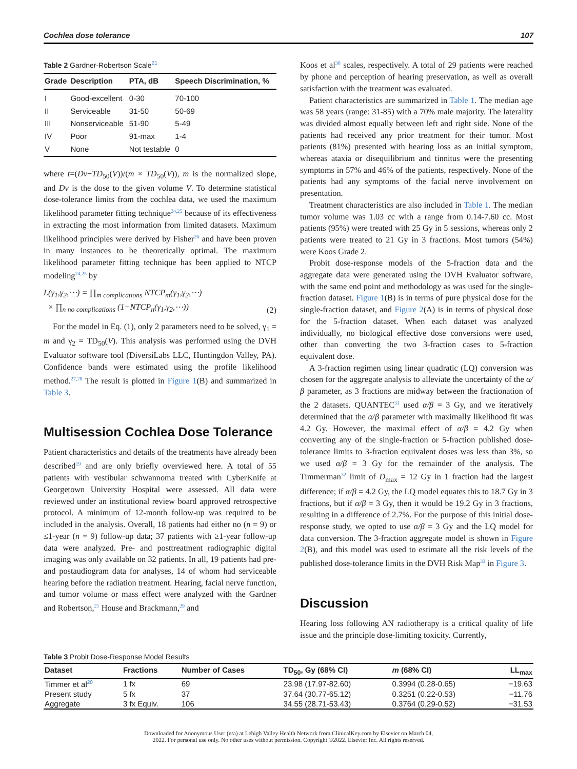Cochlea dose tolerance 107
Table 2 Gardner-Robertson Scale<sup>21</sup>
| Grade | Description | PTA, dB | Speech Discrimination, % |
| --- | --- | --- | --- |
| I | Good-excellent | 0-30 | 70-100 |
| II | Serviceable | 31-50 | 50-69 |
| III | Nonserviceable | 51-90 | 5-49 |
| IV | Poor | 91-max | 1-4 |
| V | None | Not testable | 0 |
where t=(Dv−TD<sub>50</sub>(V))/(m × TD<sub>50</sub>(V)), m is the normalized slope, and Dv is the dose to the given volume V. To determine statistical dose-tolerance limits from the cochlea data, we used the maximum likelihood parameter fitting technique<sup>24,25</sup> because of its effectiveness in extracting the most information from limited datasets. Maximum likelihood principles were derived by Fisher<sup>26</sup> and have been proven in many instances to be theoretically optimal. The maximum likelihood parameter fitting technique has been applied to NTCP modeling<sup>24,25</sup> by
L(γ<sub>1</sub>,γ<sub>2</sub>,⋯) = ∏<sub>m complications</sub> NTCP<sub>m</sub>(γ<sub>1</sub>,γ<sub>2</sub>,⋯)
× ∏<sub>n no complications</sub> (1−NTCP<sub>n</sub>(γ<sub>1</sub>,γ<sub>2</sub>,⋯)) (2)
For the model in Eq. (1), only 2 parameters need to be solved, γ<sub>1</sub> = m and γ<sub>2</sub> = TD<sub>50</sub>(V). This analysis was performed using the DVH Evaluator software tool (DiversiLabs LLC, Huntingdon Valley, PA). Confidence bands were estimated using the profile likelihood method.<sup>27,28</sup> The result is plotted in Figure 1(B) and summarized in Table 3.
Multisession Cochlea Dose Tolerance
Patient characteristics and details of the treatments have already been described<sup>19</sup> and are only briefly overviewed here. A total of 55 patients with vestibular schwannoma treated with CyberKnife at Georgetown University Hospital were assessed. All data were reviewed under an institutional review board approved retrospective protocol. A minimum of 12-month follow-up was required to be included in the analysis. Overall, 18 patients had either no (n = 9) or ≤1-year (n = 9) follow-up data; 37 patients with ≥1-year follow-up data were analyzed. Pre- and posttreatment radiographic digital imaging was only available on 32 patients. In all, 19 patients had pre- and postaudiogram data for analyses, 14 of whom had serviceable hearing before the radiation treatment. Hearing, facial nerve function, and tumor volume or mass effect were analyzed with the Gardner and Robertson,<sup>21</sup> House and Brackmann,<sup>29</sup> and
Koos et al<sup>30</sup> scales, respectively. A total of 29 patients were reached by phone and perception of hearing preservation, as well as overall satisfaction with the treatment was evaluated.
Patient characteristics are summarized in Table 1. The median age was 58 years (range: 31-85) with a 70% male majority. The laterality was divided almost equally between left and right side. None of the patients had received any prior treatment for their tumor. Most patients (81%) presented with hearing loss as an initial symptom, whereas ataxia or disequilibrium and tinnitus were the presenting symptoms in 57% and 46% of the patients, respectively. None of the patients had any symptoms of the facial nerve involvement on presentation.
Treatment characteristics are also included in Table 1. The median tumor volume was 1.03 cc with a range from 0.14-7.60 cc. Most patients (95%) were treated with 25 Gy in 5 sessions, whereas only 2 patients were treated to 21 Gy in 3 fractions. Most tumors (54%) were Koos Grade 2.
Probit dose-response models of the 5-fraction data and the aggregate data were generated using the DVH Evaluator software, with the same end point and methodology as was used for the single-fraction dataset. Figure 1(B) is in terms of pure physical dose for the single-fraction dataset, and Figure 2(A) is in terms of physical dose for the 5-fraction dataset. When each dataset was analyzed individually, no biological effective dose conversions were used, other than converting the two 3-fraction cases to 5-fraction equivalent dose.
A 3-fraction regimen using linear quadratic (LQ) conversion was chosen for the aggregate analysis to alleviate the uncertainty of the α/β parameter, as 3 fractions are midway between the fractionation of the 2 datasets. QUANTEC<sup>31</sup> used α/β = 3 Gy, and we iteratively determined that the α/β parameter with maximally likelihood fit was 4.2 Gy. However, the maximal effect of α/β = 4.2 Gy when converting any of the single-fraction or 5-fraction published dose-tolerance limits to 3-fraction equivalent doses was less than 3%, so we used α/β = 3 Gy for the remainder of the analysis. The Timmerman<sup>32</sup> limit of D<sub>max</sub> = 12 Gy in 1 fraction had the largest difference; if α/β = 4.2 Gy, the LQ model equates this to 18.7 Gy in 3 fractions, but if α/β = 3 Gy, then it would be 19.2 Gy in 3 fractions, resulting in a difference of 2.7%. For the purpose of this initial dose-response study, we opted to use α/β = 3 Gy and the LQ model for data conversion. The 3-fraction aggregate model is shown in Figure 2(B), and this model was used to estimate all the risk levels of the published dose-tolerance limits in the DVH Risk Map<sup>33</sup> in Figure 3.
Discussion
Hearing loss following AN radiotherapy is a critical quality of life issue and the principle dose-limiting toxicity. Currently,
Table 3 Probit Dose-Response Model Results
| Dataset | Fractions | Number of Cases | TD<sub>50</sub>, Gy (68% CI) | m (68% CI) | LL<sub>max</sub> |
| --- | --- | --- | --- | --- | --- |
| Timmer et al<sup>20</sup> | 1 fx | 69 | 23.98 (17.97-82.60) | 0.3994 (0.28-0.65) | −19.63 |
| Present study | 5 fx | 37 | 37.64 (30.77-65.12) | 0.3251 (0.22-0.53) | −11.76 |
| Aggregate | 3 fx Equiv. | 106 | 34.55 (28.71-53.43) | 0.3764 (0.29-0.52) | −31.53 |
Downloaded for Anonymous User (n/a) at Lehigh Valley Health Network from ClinicalKey.com by Elsevier on March 04,
2022. For personal use only. No other uses without permission. Copyright ©2022. Elsevier Inc. All rights reserved.